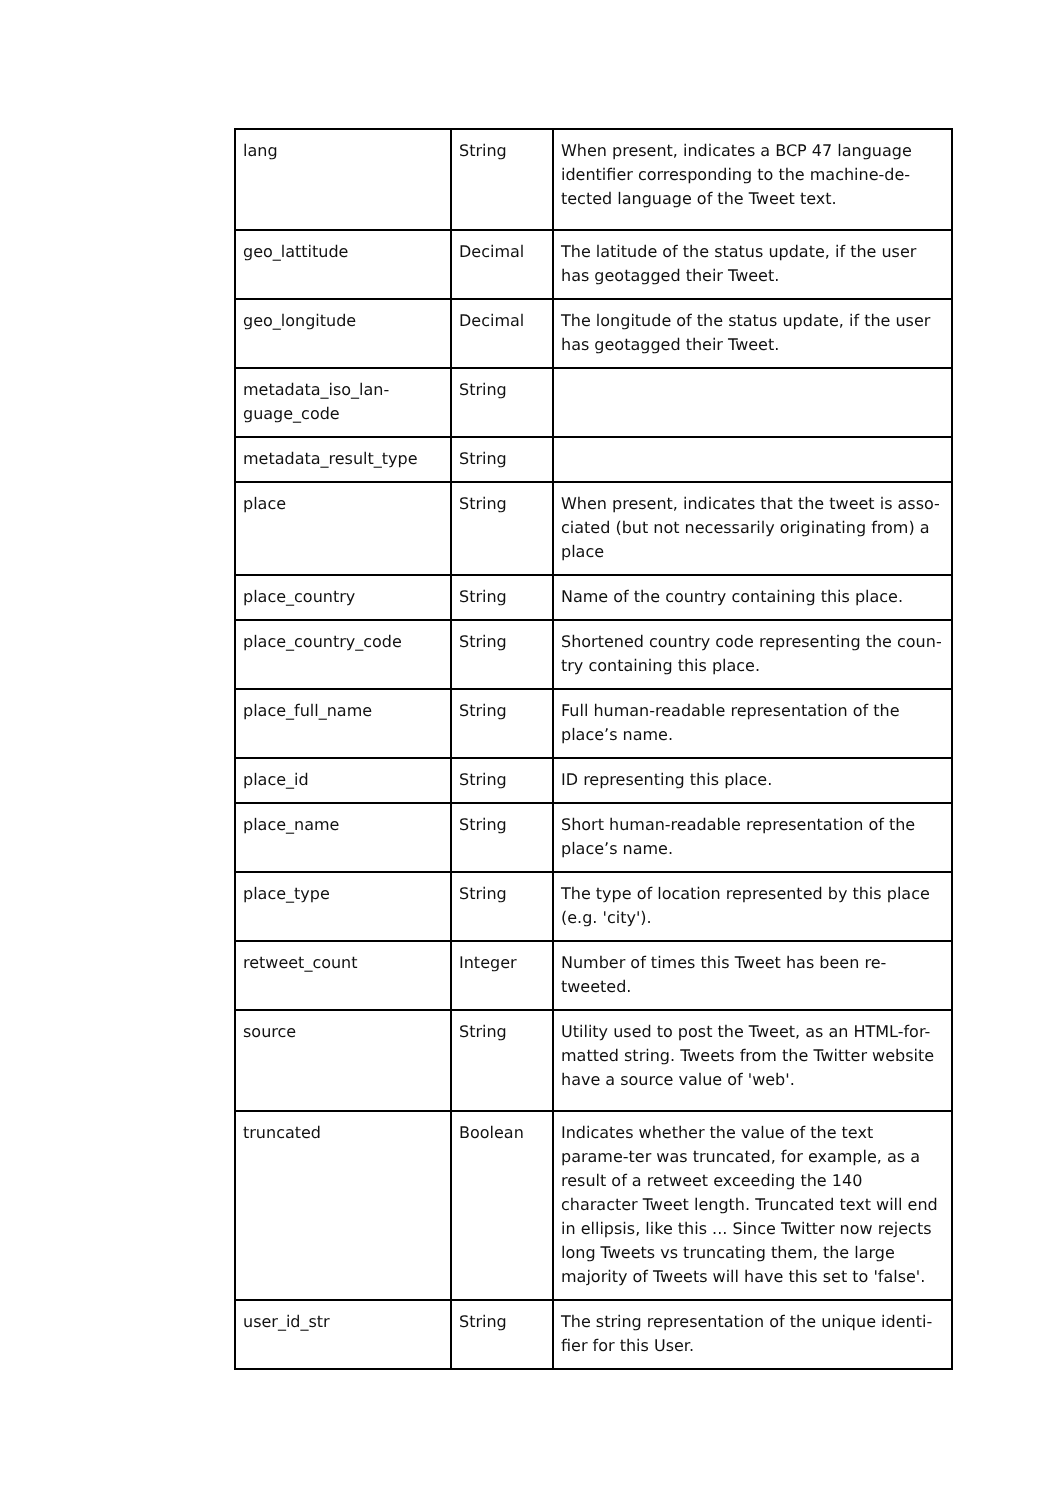| lang | String | When present, indicates a BCP 47 language identifier corresponding to the machine-de-tected language of the Tweet text. |
| geo_lattitude | Decimal | The latitude of the status update, if the user has geotagged their Tweet. |
| geo_longitude | Decimal | The longitude of the status update, if the user has geotagged their Tweet. |
| metadata_iso_lan-guage_code | String | |
| metadata_result_type | String | |
| place | String | When present, indicates that the tweet is asso-ciated (but not necessarily originating from) a place |
| place_country | String | Name of the country containing this place. |
| place_country_code | String | Shortened country code representing the coun-try containing this place. |
| place_full_name | String | Full human-readable representation of the place’s name. |
| place_id | String | ID representing this place. |
| place_name | String | Short human-readable representation of the place’s name. |
| place_type | String | The type of location represented by this place (e.g. 'city'). |
| retweet_count | Integer | Number of times this Tweet has been re-tweeted. |
| source | String | Utility used to post the Tweet, as an HTML-for-matted string. Tweets from the Twitter website have a source value of 'web'. |
| truncated | Boolean | Indicates whether the value of the text parame-ter was truncated, for example, as a result of a retweet exceeding the 140 character Tweet length. Truncated text will end in ellipsis, like this ... Since Twitter now rejects long Tweets vs truncating them, the large majority of Tweets will have this set to 'false'. |
| user_id_str | String | The string representation of the unique identi-fier for this User. |